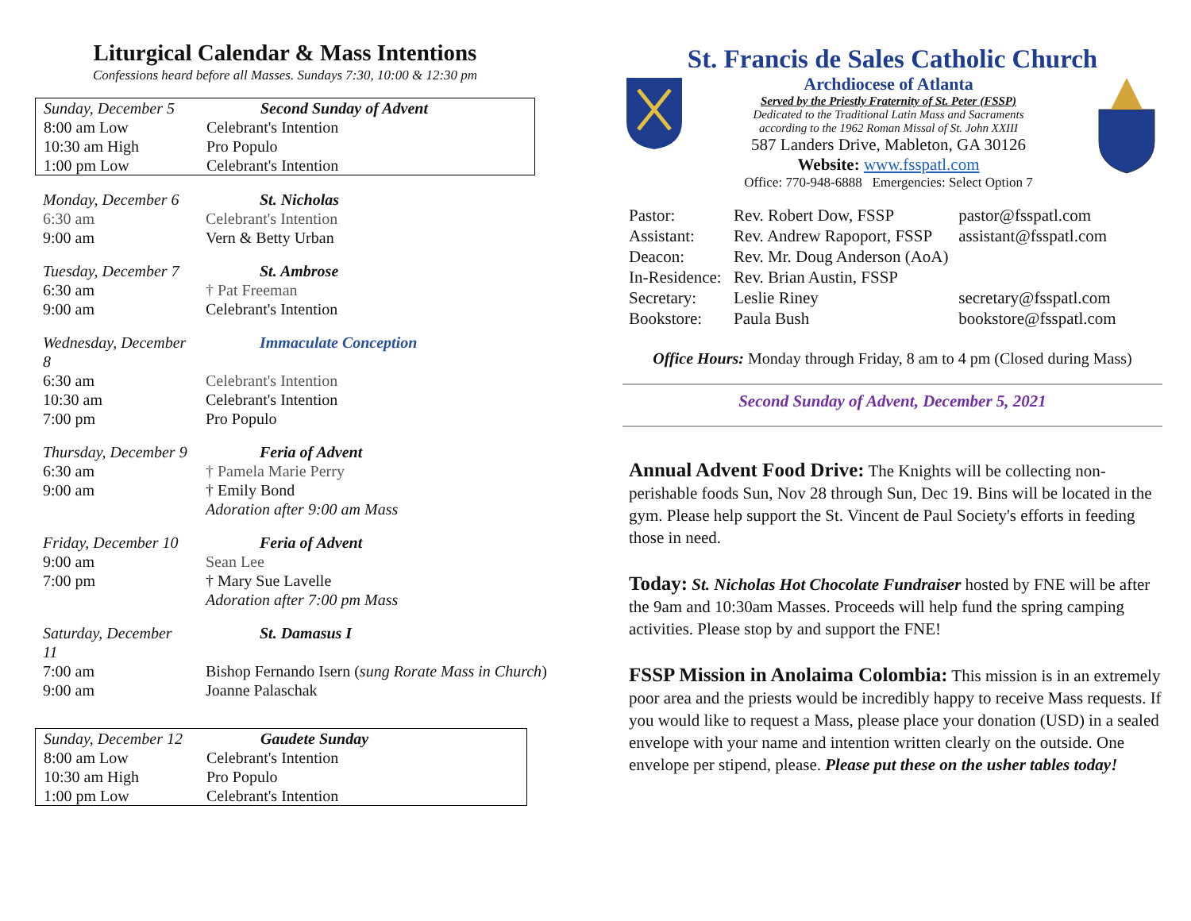Liturgical Calendar & Mass Intentions
Confessions heard before all Masses. Sundays 7:30, 10:00 & 12:30 pm
| Sunday, December 5 | Second Sunday of Advent |
| 8:00 am Low | Celebrant's Intention |
| 10:30 am High | Pro Populo |
| 1:00 pm Low | Celebrant's Intention |
| Monday, December 6 | St. Nicholas |
| 6:30 am | Celebrant's Intention |
| 9:00 am | Vern & Betty Urban |
| Tuesday, December 7 | St. Ambrose |
| 6:30 am | † Pat Freeman |
| 9:00 am | Celebrant's Intention |
| Wednesday, December 8 | Immaculate Conception |
| 6:30 am | Celebrant's Intention |
| 10:30 am | Celebrant's Intention |
| 7:00 pm | Pro Populo |
| Thursday, December 9 | Feria of Advent |
| 6:30 am | † Pamela Marie Perry |
| 9:00 am | † Emily Bond |
| | Adoration after 9:00 am Mass |
| Friday, December 10 | Feria of Advent |
| 9:00 am | Sean Lee |
| 7:00 pm | † Mary Sue Lavelle |
| | Adoration after 7:00 pm Mass |
| Saturday, December 11 | St. Damasus I |
| 7:00 am | Bishop Fernando Isern ( sung Rorate Mass in Church ) |
| 9:00 am | Joanne Palaschak |
| Sunday, December 12 | Gaudete Sunday |
| 8:00 am Low | Celebrant's Intention |
| 10:30 am High | Pro Populo |
| 1:00 pm Low | Celebrant's Intention |
St. Francis de Sales Catholic Church
Archdiocese of Atlanta
Served by the Priestly Fraternity of St. Peter (FSSP)
Dedicated to the Traditional Latin Mass and Sacraments
according to the 1962 Roman Missal of St. John XXIII
587 Landers Drive, Mableton, GA 30126
Website: www.fsspatl.com
Office: 770-948-6888 Emergencies: Select Option 7
| Pastor: | Rev. Robert Dow, FSSP | pastor@fsspatl.com |
| Assistant: | Rev. Andrew Rapoport, FSSP | assistant@fsspatl.com |
| Deacon: | Rev. Mr. Doug Anderson (AoA) | |
| In-Residence: | Rev. Brian Austin, FSSP | |
| Secretary: | Leslie Riney | secretary@fsspatl.com |
| Bookstore: | Paula Bush | bookstore@fsspatl.com |
Office Hours: Monday through Friday, 8 am to 4 pm (Closed during Mass)
Second Sunday of Advent, December 5, 2021
Annual Advent Food Drive: The Knights will be collecting non-perishable foods Sun, Nov 28 through Sun, Dec 19. Bins will be located in the gym. Please help support the St. Vincent de Paul Society's efforts in feeding those in need.
Today: St. Nicholas Hot Chocolate Fundraiser hosted by FNE will be after the 9am and 10:30am Masses. Proceeds will help fund the spring camping activities. Please stop by and support the FNE!
FSSP Mission in Anolaima Colombia: This mission is in an extremely poor area and the priests would be incredibly happy to receive Mass requests. If you would like to request a Mass, please place your donation (USD) in a sealed envelope with your name and intention written clearly on the outside. One envelope per stipend, please. Please put these on the usher tables today!